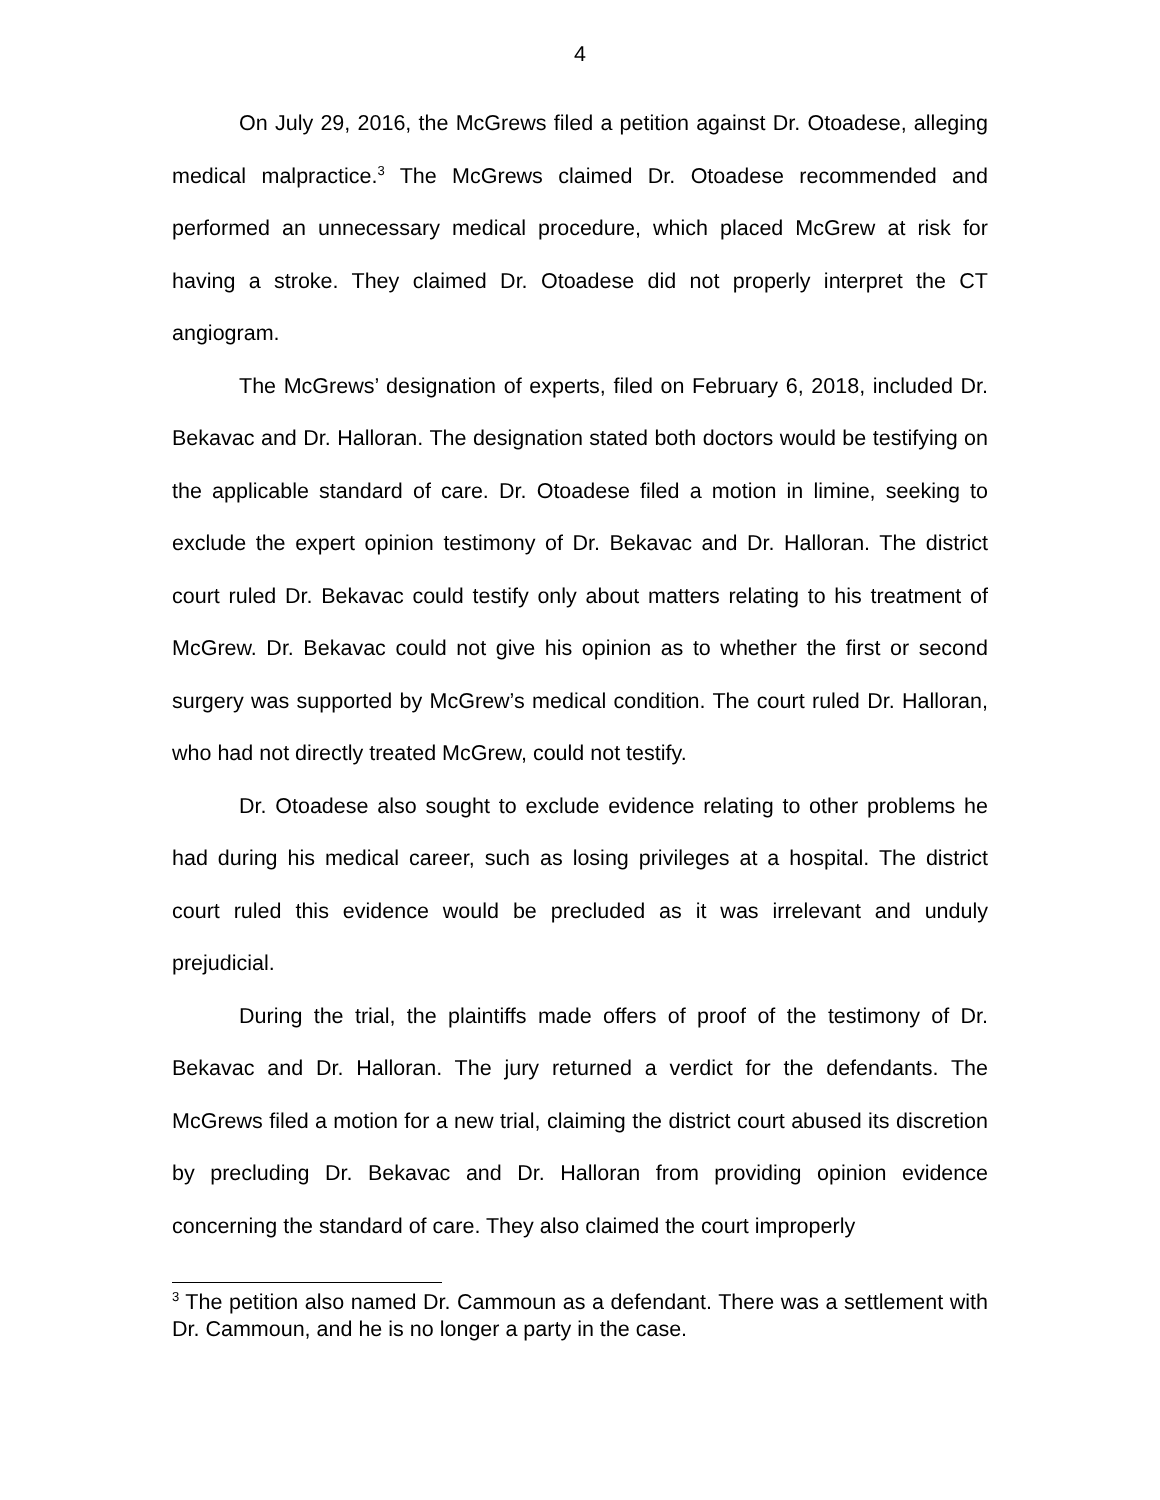4
On July 29, 2016, the McGrews filed a petition against Dr. Otoadese, alleging medical malpractice.<sup>3</sup> The McGrews claimed Dr. Otoadese recommended and performed an unnecessary medical procedure, which placed McGrew at risk for having a stroke. They claimed Dr. Otoadese did not properly interpret the CT angiogram.
The McGrews’ designation of experts, filed on February 6, 2018, included Dr. Bekavac and Dr. Halloran. The designation stated both doctors would be testifying on the applicable standard of care. Dr. Otoadese filed a motion in limine, seeking to exclude the expert opinion testimony of Dr. Bekavac and Dr. Halloran. The district court ruled Dr. Bekavac could testify only about matters relating to his treatment of McGrew. Dr. Bekavac could not give his opinion as to whether the first or second surgery was supported by McGrew’s medical condition. The court ruled Dr. Halloran, who had not directly treated McGrew, could not testify.
Dr. Otoadese also sought to exclude evidence relating to other problems he had during his medical career, such as losing privileges at a hospital. The district court ruled this evidence would be precluded as it was irrelevant and unduly prejudicial.
During the trial, the plaintiffs made offers of proof of the testimony of Dr. Bekavac and Dr. Halloran. The jury returned a verdict for the defendants. The McGrews filed a motion for a new trial, claiming the district court abused its discretion by precluding Dr. Bekavac and Dr. Halloran from providing opinion evidence concerning the standard of care. They also claimed the court improperly
<sup>3</sup> The petition also named Dr. Cammoun as a defendant. There was a settlement with Dr. Cammoun, and he is no longer a party in the case.